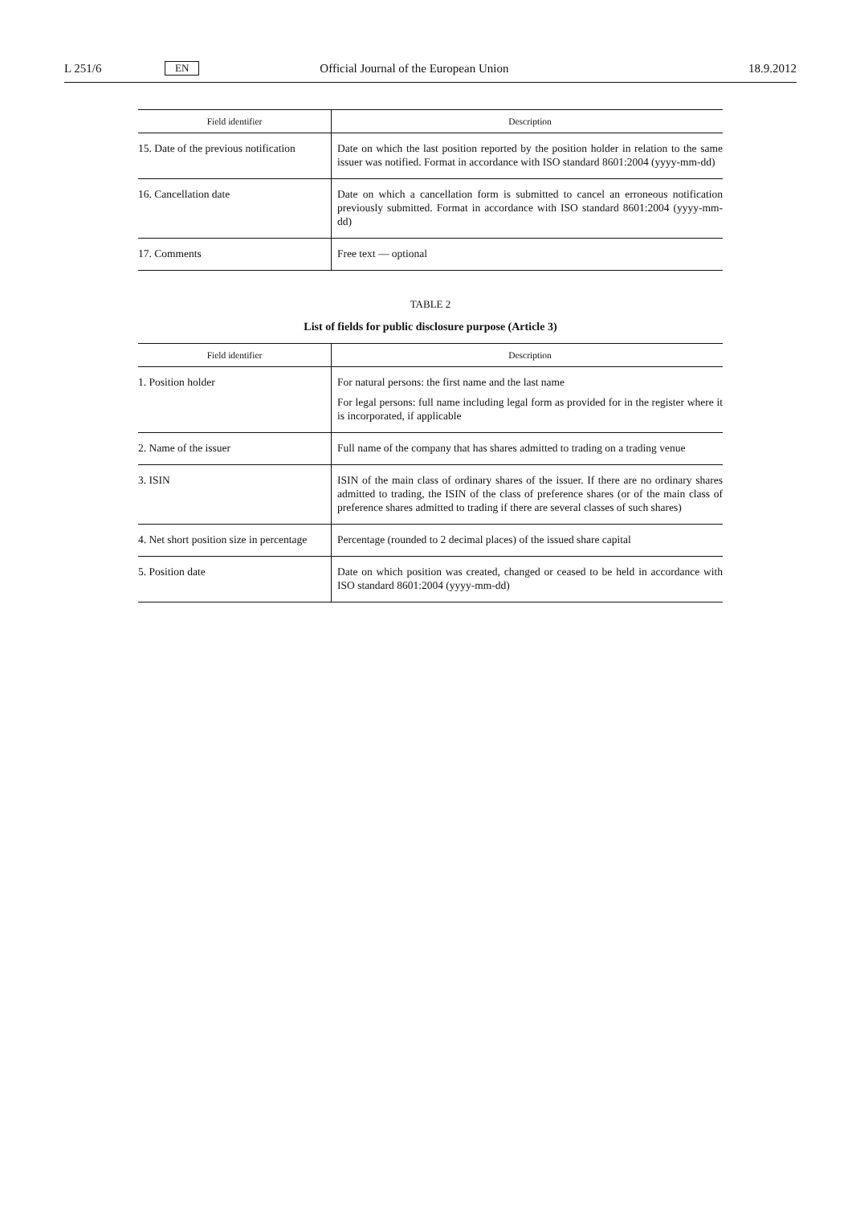L 251/6 EN Official Journal of the European Union 18.9.2012
| Field identifier | Description |
| --- | --- |
| 15. Date of the previous notification | Date on which the last position reported by the position holder in relation to the same issuer was notified. Format in accordance with ISO standard 8601:2004 (yyyy-mm-dd) |
| 16. Cancellation date | Date on which a cancellation form is submitted to cancel an erroneous notification previously submitted. Format in accordance with ISO standard 8601:2004 (yyyy-mm-dd) |
| 17. Comments | Free text — optional |
TABLE 2
List of fields for public disclosure purpose (Article 3)
| Field identifier | Description |
| --- | --- |
| 1. Position holder | For natural persons: the first name and the last name For legal persons: full name including legal form as provided for in the register where it is incorporated, if applicable |
| 2. Name of the issuer | Full name of the company that has shares admitted to trading on a trading venue |
| 3. ISIN | ISIN of the main class of ordinary shares of the issuer. If there are no ordinary shares admitted to trading, the ISIN of the class of preference shares (or of the main class of preference shares admitted to trading if there are several classes of such shares) |
| 4. Net short position size in percentage | Percentage (rounded to 2 decimal places) of the issued share capital |
| 5. Position date | Date on which position was created, changed or ceased to be held in accordance with ISO standard 8601:2004 (yyyy-mm-dd) |